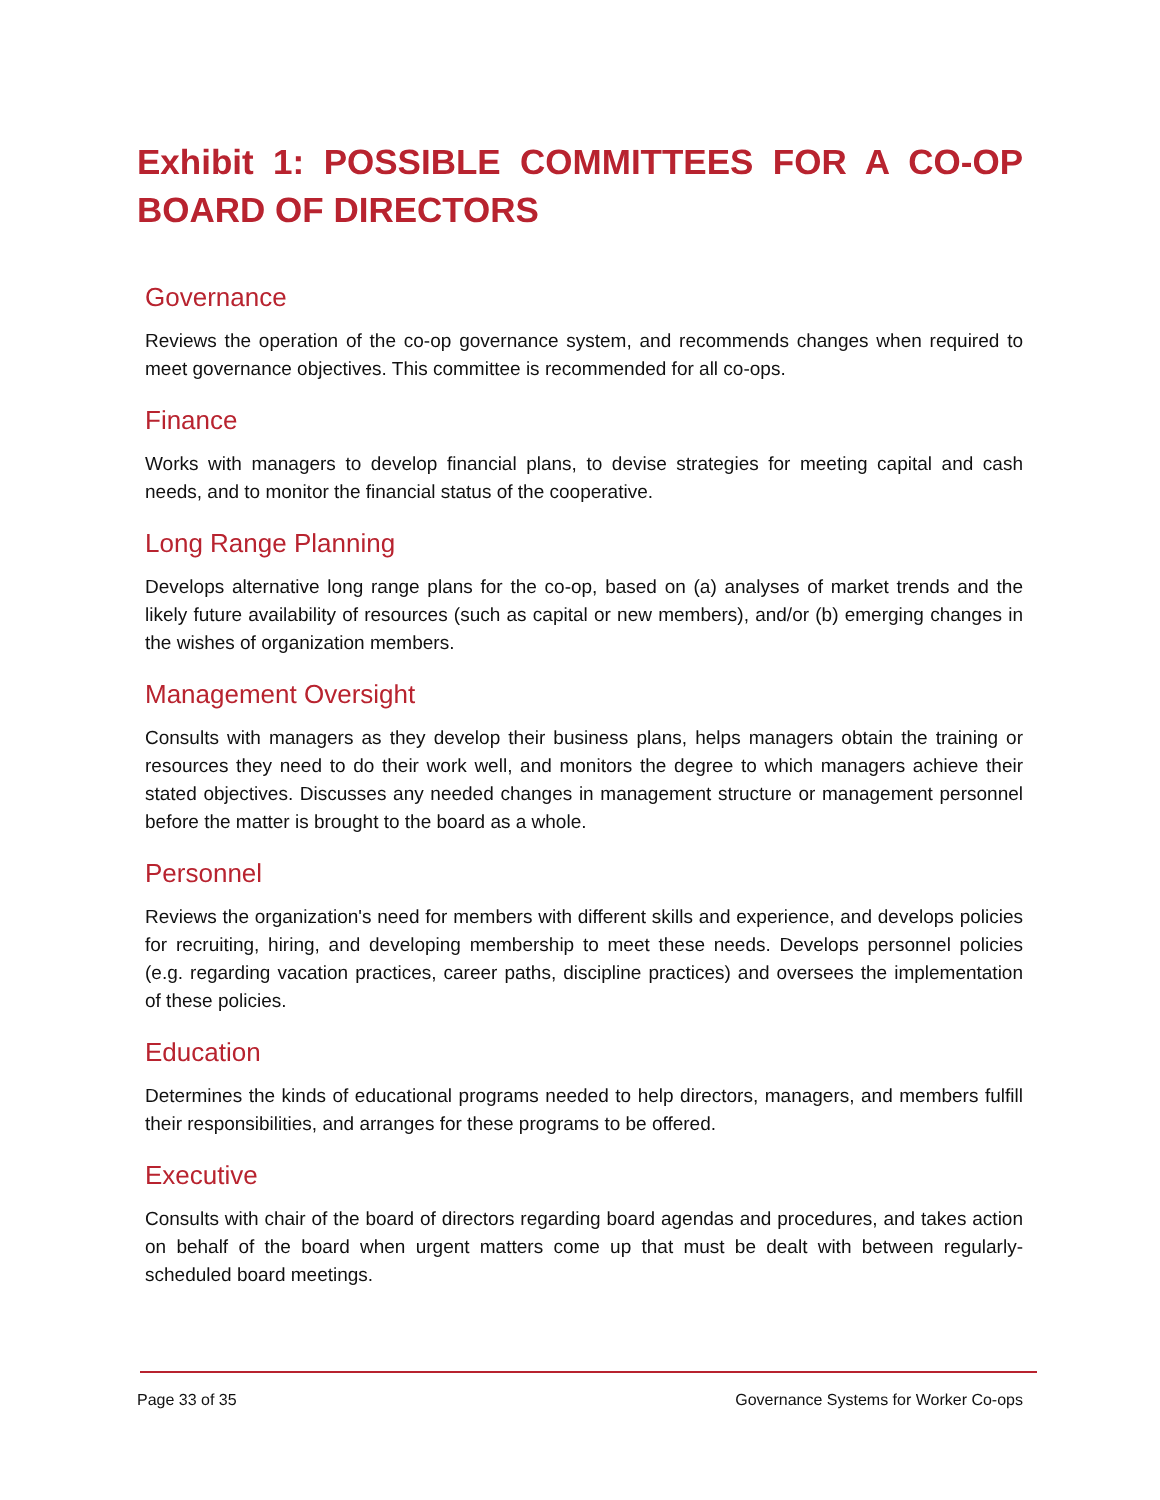Exhibit 1: POSSIBLE COMMITTEES FOR A CO-OP BOARD OF DIRECTORS
Governance
Reviews the operation of the co-op governance system, and recommends changes when required to meet governance objectives. This committee is recommended for all co-ops.
Finance
Works with managers to develop financial plans, to devise strategies for meeting capital and cash needs, and to monitor the financial status of the cooperative.
Long Range Planning
Develops alternative long range plans for the co-op, based on (a) analyses of market trends and the likely future availability of resources (such as capital or new members), and/or (b) emerging changes in the wishes of organization members.
Management Oversight
Consults with managers as they develop their business plans, helps managers obtain the training or resources they need to do their work well, and monitors the degree to which managers achieve their stated objectives. Discusses any needed changes in management structure or management personnel before the matter is brought to the board as a whole.
Personnel
Reviews the organization's need for members with different skills and experience, and develops policies for recruiting, hiring, and developing membership to meet these needs. Develops personnel policies (e.g. regarding vacation practices, career paths, discipline practices) and oversees the implementation of these policies.
Education
Determines the kinds of educational programs needed to help directors, managers, and members fulfill their responsibilities, and arranges for these programs to be offered.
Executive
Consults with chair of the board of directors regarding board agendas and procedures, and takes action on behalf of the board when urgent matters come up that must be dealt with between regularly-scheduled board meetings.
Page 33 of 35 Governance Systems for Worker Co-ops